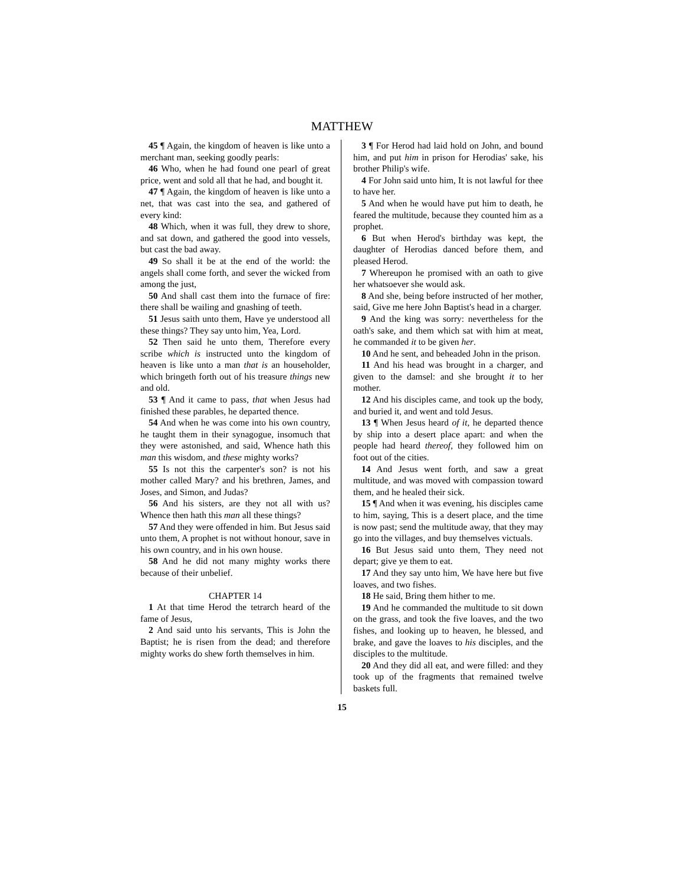MATTHEW
45 ¶ Again, the kingdom of heaven is like unto a merchant man, seeking goodly pearls:
46 Who, when he had found one pearl of great price, went and sold all that he had, and bought it.
47 ¶ Again, the kingdom of heaven is like unto a net, that was cast into the sea, and gathered of every kind:
48 Which, when it was full, they drew to shore, and sat down, and gathered the good into vessels, but cast the bad away.
49 So shall it be at the end of the world: the angels shall come forth, and sever the wicked from among the just,
50 And shall cast them into the furnace of fire: there shall be wailing and gnashing of teeth.
51 Jesus saith unto them, Have ye understood all these things? They say unto him, Yea, Lord.
52 Then said he unto them, Therefore every scribe which is instructed unto the kingdom of heaven is like unto a man that is an householder, which bringeth forth out of his treasure things new and old.
53 ¶ And it came to pass, that when Jesus had finished these parables, he departed thence.
54 And when he was come into his own country, he taught them in their synagogue, insomuch that they were astonished, and said, Whence hath this man this wisdom, and these mighty works?
55 Is not this the carpenter's son? is not his mother called Mary? and his brethren, James, and Joses, and Simon, and Judas?
56 And his sisters, are they not all with us? Whence then hath this man all these things?
57 And they were offended in him. But Jesus said unto them, A prophet is not without honour, save in his own country, and in his own house.
58 And he did not many mighty works there because of their unbelief.
CHAPTER 14
1 At that time Herod the tetrarch heard of the fame of Jesus,
2 And said unto his servants, This is John the Baptist; he is risen from the dead; and therefore mighty works do shew forth themselves in him.
3 ¶ For Herod had laid hold on John, and bound him, and put him in prison for Herodias' sake, his brother Philip's wife.
4 For John said unto him, It is not lawful for thee to have her.
5 And when he would have put him to death, he feared the multitude, because they counted him as a prophet.
6 But when Herod's birthday was kept, the daughter of Herodias danced before them, and pleased Herod.
7 Whereupon he promised with an oath to give her whatsoever she would ask.
8 And she, being before instructed of her mother, said, Give me here John Baptist's head in a charger.
9 And the king was sorry: nevertheless for the oath's sake, and them which sat with him at meat, he commanded it to be given her.
10 And he sent, and beheaded John in the prison.
11 And his head was brought in a charger, and given to the damsel: and she brought it to her mother.
12 And his disciples came, and took up the body, and buried it, and went and told Jesus.
13 ¶ When Jesus heard of it, he departed thence by ship into a desert place apart: and when the people had heard thereof, they followed him on foot out of the cities.
14 And Jesus went forth, and saw a great multitude, and was moved with compassion toward them, and he healed their sick.
15 ¶ And when it was evening, his disciples came to him, saying, This is a desert place, and the time is now past; send the multitude away, that they may go into the villages, and buy themselves victuals.
16 But Jesus said unto them, They need not depart; give ye them to eat.
17 And they say unto him, We have here but five loaves, and two fishes.
18 He said, Bring them hither to me.
19 And he commanded the multitude to sit down on the grass, and took the five loaves, and the two fishes, and looking up to heaven, he blessed, and brake, and gave the loaves to his disciples, and the disciples to the multitude.
20 And they did all eat, and were filled: and they took up of the fragments that remained twelve baskets full.
15